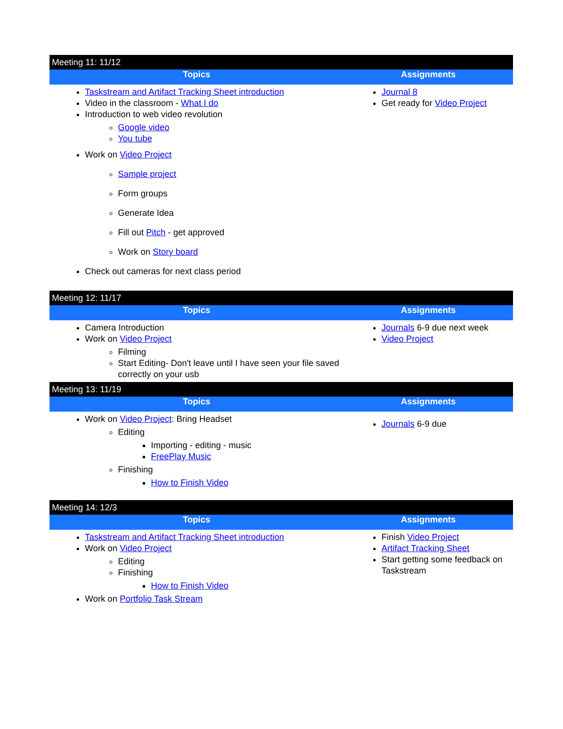| Meeting 11: 11/12 | |
| Topics | Assignments |
| Taskstream and Artifact Tracking Sheet introduction Video in the classroom - What I do Introduction to web video revolution Google video You tube Work on Video Project Sample project Form groups Generate Idea Fill out Pitch - get approved Work on Story board Check out cameras for next class period | Journal 8 Get ready for Video Project |
| Meeting 12: 11/17 | |
| Topics | Assignments |
| Camera Introduction Work on Video Project Filming Start Editing- Don't leave until I have seen your file saved correctly on your usb | Journals 6-9 due next week Video Project |
| Meeting 13: 11/19 | |
| Topics | Assignments |
| Work on Video Project : Bring Headset Editing Importing - editing - music FreePlay Music Finishing How to Finish Video | Journals 6-9 due |
| Meeting 14: 12/3 | |
| Topics | Assignments |
| Taskstream and Artifact Tracking Sheet introduction Work on Video Project Editing Finishing How to Finish Video Work on Portfolio Task Stream | Finish Video Project Artifact Tracking Sheet Start getting some feedback on Taskstream |